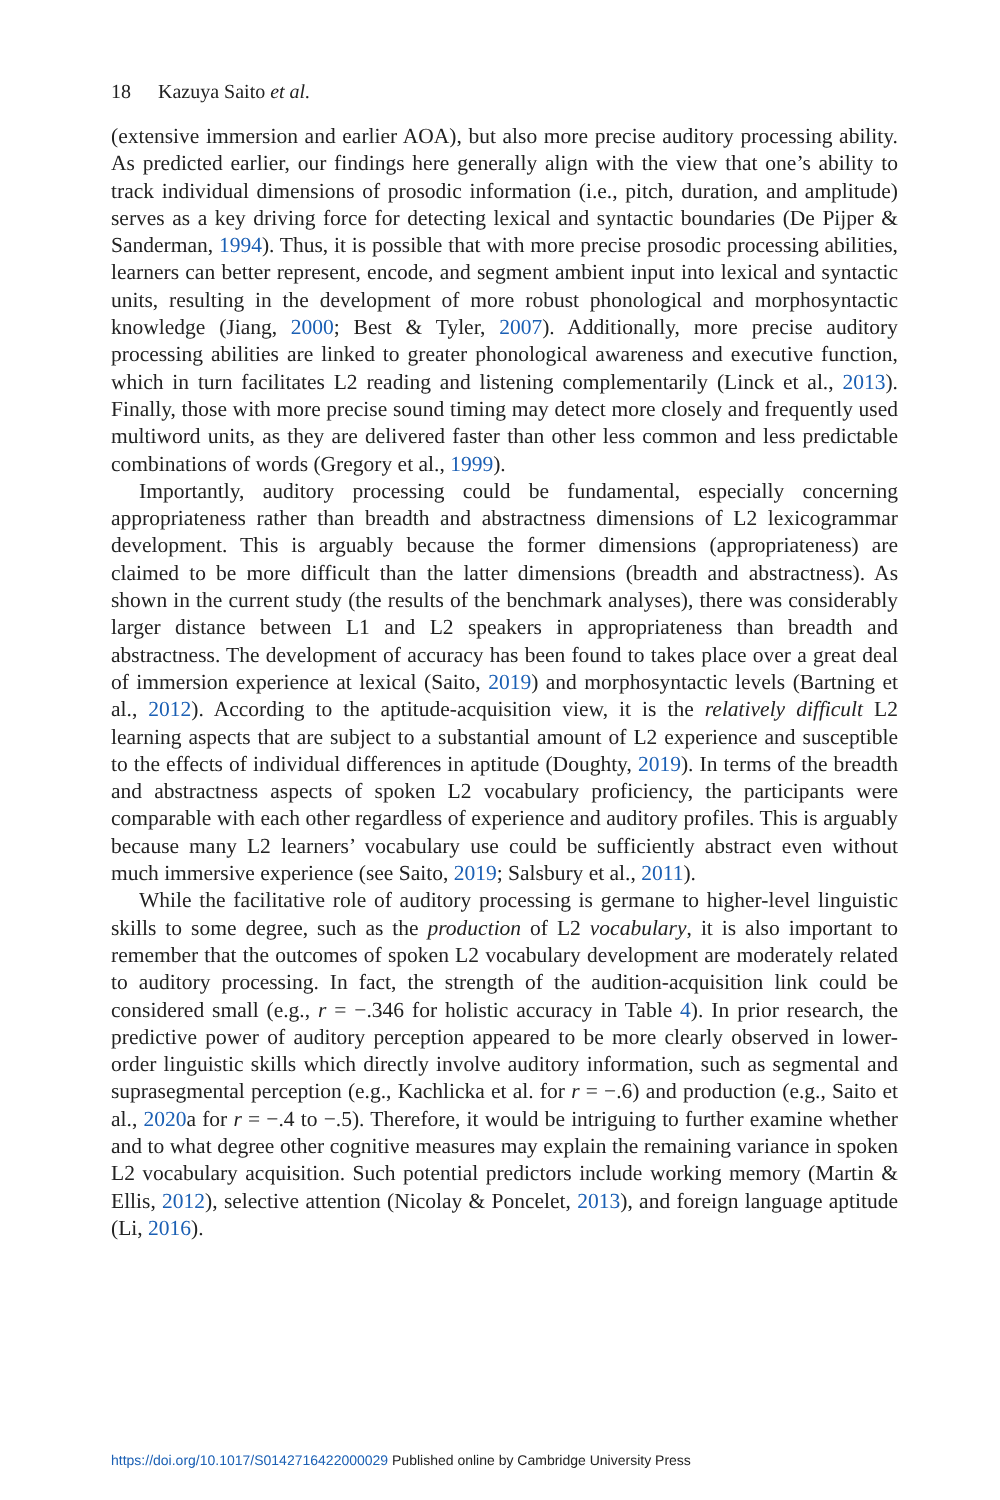18 Kazuya Saito et al.
(extensive immersion and earlier AOA), but also more precise auditory processing ability. As predicted earlier, our findings here generally align with the view that one’s ability to track individual dimensions of prosodic information (i.e., pitch, duration, and amplitude) serves as a key driving force for detecting lexical and syntactic boundaries (De Pijper & Sanderman, 1994). Thus, it is possible that with more precise prosodic processing abilities, learners can better represent, encode, and segment ambient input into lexical and syntactic units, resulting in the development of more robust phonological and morphosyntactic knowledge (Jiang, 2000; Best & Tyler, 2007). Additionally, more precise auditory processing abilities are linked to greater phonological awareness and executive function, which in turn facilitates L2 reading and listening complementarily (Linck et al., 2013). Finally, those with more precise sound timing may detect more closely and frequently used multiword units, as they are delivered faster than other less common and less predictable combinations of words (Gregory et al., 1999).
Importantly, auditory processing could be fundamental, especially concerning appropriateness rather than breadth and abstractness dimensions of L2 lexicogrammar development. This is arguably because the former dimensions (appropriateness) are claimed to be more difficult than the latter dimensions (breadth and abstractness). As shown in the current study (the results of the benchmark analyses), there was considerably larger distance between L1 and L2 speakers in appropriateness than breadth and abstractness. The development of accuracy has been found to takes place over a great deal of immersion experience at lexical (Saito, 2019) and morphosyntactic levels (Bartning et al., 2012). According to the aptitude-acquisition view, it is the relatively difficult L2 learning aspects that are subject to a substantial amount of L2 experience and susceptible to the effects of individual differences in aptitude (Doughty, 2019). In terms of the breadth and abstractness aspects of spoken L2 vocabulary proficiency, the participants were comparable with each other regardless of experience and auditory profiles. This is arguably because many L2 learners’ vocabulary use could be sufficiently abstract even without much immersive experience (see Saito, 2019; Salsbury et al., 2011).
While the facilitative role of auditory processing is germane to higher-level linguistic skills to some degree, such as the production of L2 vocabulary, it is also important to remember that the outcomes of spoken L2 vocabulary development are moderately related to auditory processing. In fact, the strength of the audition-acquisition link could be considered small (e.g., r = −.346 for holistic accuracy in Table 4). In prior research, the predictive power of auditory perception appeared to be more clearly observed in lower-order linguistic skills which directly involve auditory information, such as segmental and suprasegmental perception (e.g., Kachlicka et al. for r = −.6) and production (e.g., Saito et al., 2020a for r = −.4 to −.5). Therefore, it would be intriguing to further examine whether and to what degree other cognitive measures may explain the remaining variance in spoken L2 vocabulary acquisition. Such potential predictors include working memory (Martin & Ellis, 2012), selective attention (Nicolay & Poncelet, 2013), and foreign language aptitude (Li, 2016).
https://doi.org/10.1017/S0142716422000029 Published online by Cambridge University Press